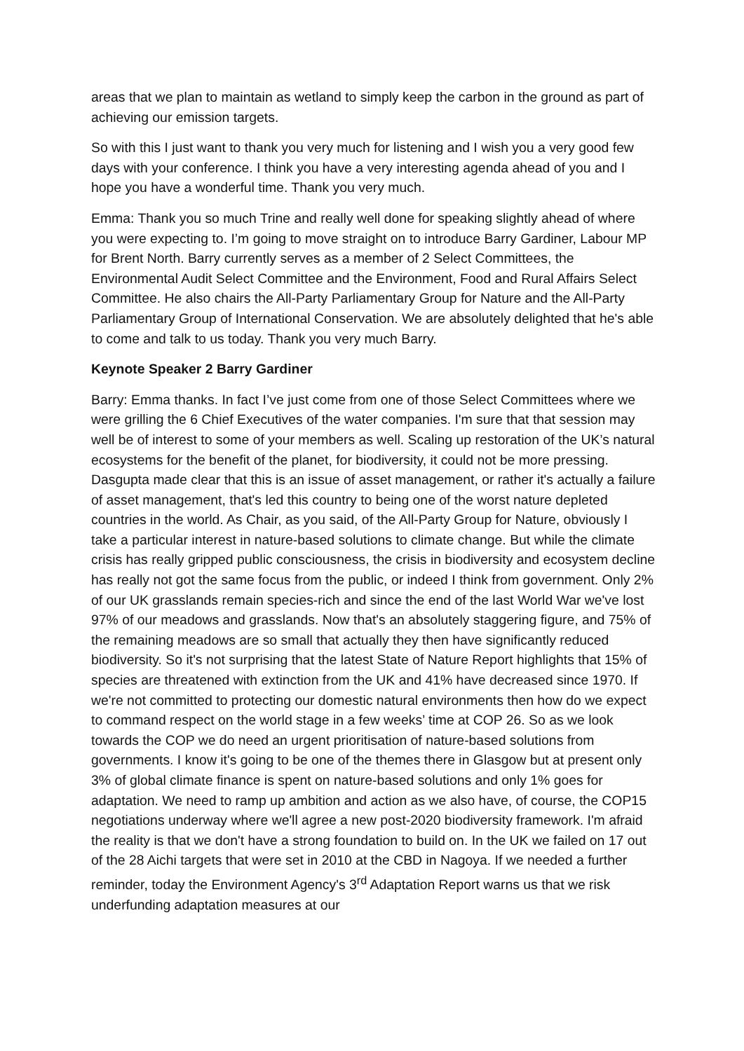areas that we plan to maintain as wetland to simply keep the carbon in the ground as part of achieving our emission targets.
So with this I just want to thank you very much for listening and I wish you a very good few days with your conference. I think you have a very interesting agenda ahead of you and I hope you have a wonderful time. Thank you very much.
Emma: Thank you so much Trine and really well done for speaking slightly ahead of where you were expecting to. I’m going to move straight on to introduce Barry Gardiner, Labour MP for Brent North. Barry currently serves as a member of 2 Select Committees, the Environmental Audit Select Committee and the Environment, Food and Rural Affairs Select Committee. He also chairs the All-Party Parliamentary Group for Nature and the All-Party Parliamentary Group of International Conservation. We are absolutely delighted that he's able to come and talk to us today. Thank you very much Barry.
Keynote Speaker 2 Barry Gardiner
Barry: Emma thanks. In fact I’ve just come from one of those Select Committees where we were grilling the 6 Chief Executives of the water companies. I'm sure that that session may well be of interest to some of your members as well. Scaling up restoration of the UK’s natural ecosystems for the benefit of the planet, for biodiversity, it could not be more pressing. Dasgupta made clear that this is an issue of asset management, or rather it's actually a failure of asset management, that's led this country to being one of the worst nature depleted countries in the world. As Chair, as you said, of the All-Party Group for Nature, obviously I take a particular interest in nature-based solutions to climate change. But while the climate crisis has really gripped public consciousness, the crisis in biodiversity and ecosystem decline has really not got the same focus from the public, or indeed I think from government. Only 2% of our UK grasslands remain species-rich and since the end of the last World War we've lost 97% of our meadows and grasslands. Now that's an absolutely staggering figure, and 75% of the remaining meadows are so small that actually they then have significantly reduced biodiversity. So it's not surprising that the latest State of Nature Report highlights that 15% of species are threatened with extinction from the UK and 41% have decreased since 1970. If we're not committed to protecting our domestic natural environments then how do we expect to command respect on the world stage in a few weeks’ time at COP 26. So as we look towards the COP we do need an urgent prioritisation of nature-based solutions from governments. I know it's going to be one of the themes there in Glasgow but at present only 3% of global climate finance is spent on nature-based solutions and only 1% goes for adaptation. We need to ramp up ambition and action as we also have, of course, the COP15 negotiations underway where we'll agree a new post-2020 biodiversity framework. I'm afraid the reality is that we don't have a strong foundation to build on. In the UK we failed on 17 out of the 28 Aichi targets that were set in 2010 at the CBD in Nagoya. If we needed a further reminder, today the Environment Agency's 3<sup>rd</sup> Adaptation Report warns us that we risk underfunding adaptation measures at our